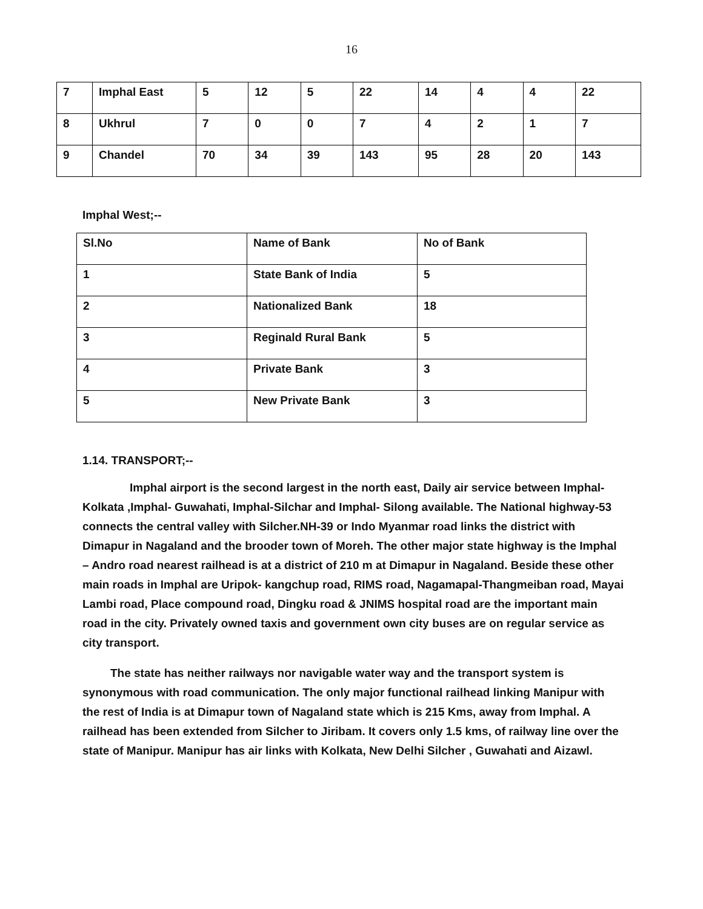16
| 7 | Imphal East | 5 | 12 | 5 | 22 | 14 | 4 | 4 | 22 |
| 8 | Ukhrul | 7 | 0 | 0 | 7 | 4 | 2 | 1 | 7 |
| 9 | Chandel | 70 | 34 | 39 | 143 | 95 | 28 | 20 | 143 |
Imphal West;--
| Sl.No | Name of Bank | No of Bank |
| 1 | State Bank of India | 5 |
| 2 | Nationalized Bank | 18 |
| 3 | Reginald Rural Bank | 5 |
| 4 | Private Bank | 3 |
| 5 | New Private Bank | 3 |
1.14. TRANSPORT;--
Imphal airport is the second largest in the north east, Daily air service between Imphal- Kolkata ,Imphal- Guwahati, Imphal-Silchar and Imphal- Silong available. The National highway-53 connects the central valley with Silcher.NH-39 or Indo Myanmar road links the district with Dimapur in Nagaland and the brooder town of Moreh. The other major state highway is the Imphal – Andro road nearest railhead is at a district of 210 m at Dimapur in Nagaland. Beside these other main roads in Imphal are Uripok- kangchup road, RIMS road, Nagamapal-Thangmeiban road, Mayai Lambi road, Place compound road, Dingku road & JNIMS hospital road are the important main road in the city. Privately owned taxis and government own city buses are on regular service as city transport.
The state has neither railways nor navigable water way and the transport system is synonymous with road communication. The only major functional railhead linking Manipur with the rest of India is at Dimapur town of Nagaland state which is 215 Kms, away from Imphal. A railhead has been extended from Silcher to Jiribam. It covers only 1.5 kms, of railway line over the state of Manipur. Manipur has air links with Kolkata, New Delhi Silcher , Guwahati and Aizawl.